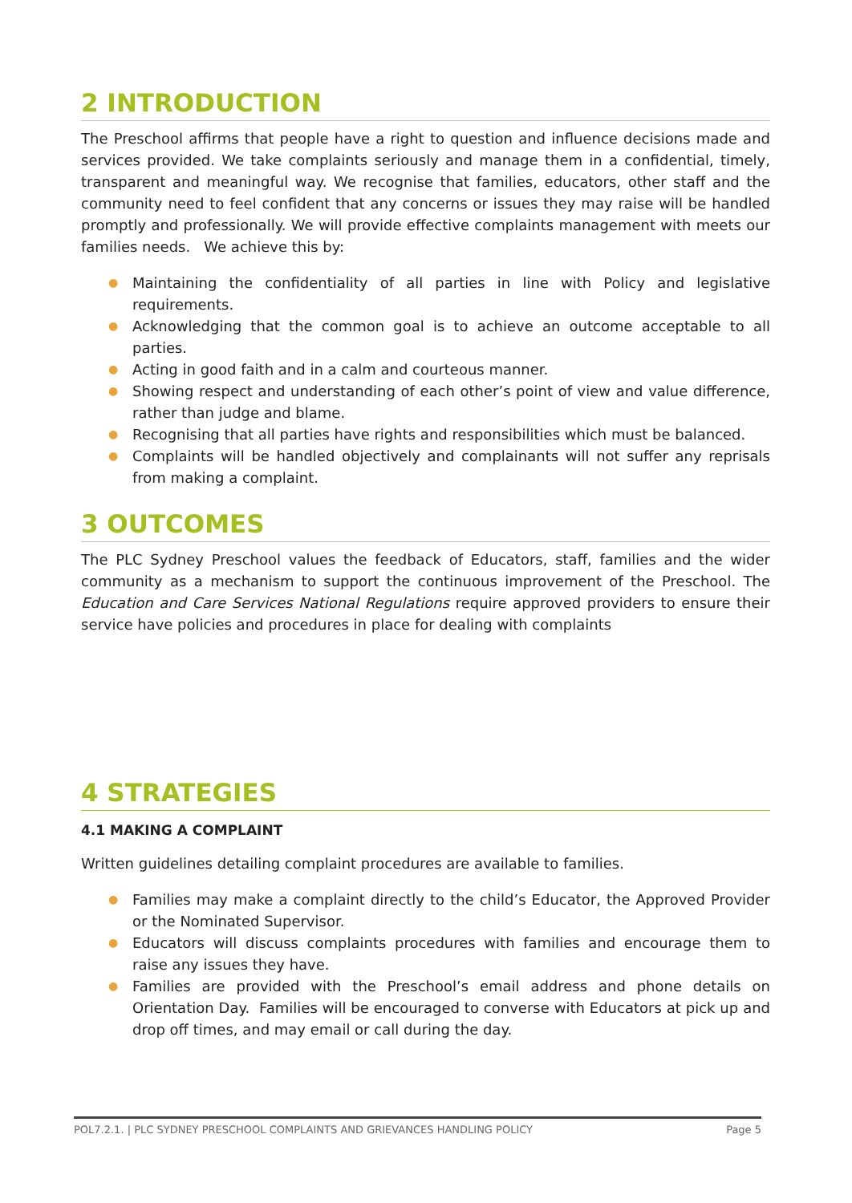2 INTRODUCTION
The Preschool affirms that people have a right to question and influence decisions made and services provided. We take complaints seriously and manage them in a confidential, timely, transparent and meaningful way. We recognise that families, educators, other staff and the community need to feel confident that any concerns or issues they may raise will be handled promptly and professionally. We will provide effective complaints management with meets our families needs. We achieve this by:
● Maintaining the confidentiality of all parties in line with Policy and legislative requirements.
● Acknowledging that the common goal is to achieve an outcome acceptable to all parties.
● Acting in good faith and in a calm and courteous manner.
● Showing respect and understanding of each other’s point of view and value difference, rather than judge and blame.
● Recognising that all parties have rights and responsibilities which must be balanced.
● Complaints will be handled objectively and complainants will not suffer any reprisals from making a complaint.
3 OUTCOMES
The PLC Sydney Preschool values the feedback of Educators, staff, families and the wider community as a mechanism to support the continuous improvement of the Preschool. The Education and Care Services National Regulations require approved providers to ensure their service have policies and procedures in place for dealing with complaints
4 STRATEGIES
4.1 MAKING A COMPLAINT
Written guidelines detailing complaint procedures are available to families.
● Families may make a complaint directly to the child’s Educator, the Approved Provider or the Nominated Supervisor.
● Educators will discuss complaints procedures with families and encourage them to raise any issues they have.
● Families are provided with the Preschool’s email address and phone details on Orientation Day. Families will be encouraged to converse with Educators at pick up and drop off times, and may email or call during the day.
POL7.2.1. | PLC SYDNEY PRESCHOOL COMPLAINTS AND GRIEVANCES HANDLING POLICY Page 5